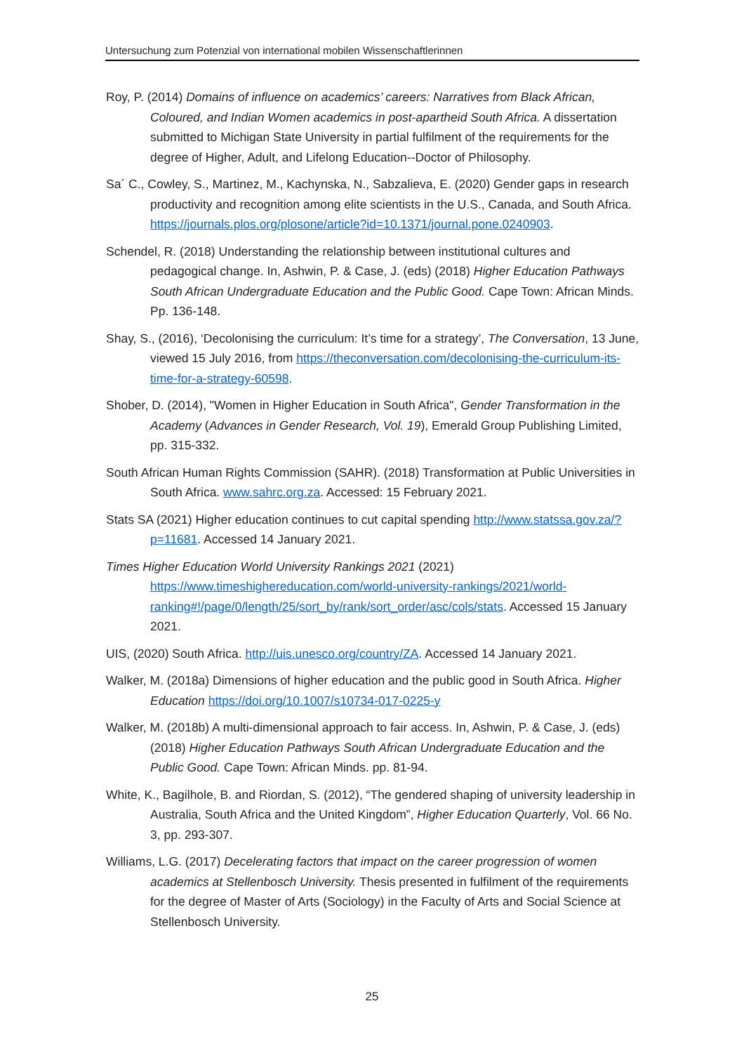Untersuchung zum Potenzial von international mobilen Wissenschaftlerinnen
Roy, P. (2014) Domains of influence on academics’ careers: Narratives from Black African, Coloured, and Indian Women academics in post-apartheid South Africa. A dissertation submitted to Michigan State University in partial fulfilment of the requirements for the degree of Higher, Adult, and Lifelong Education--Doctor of Philosophy.
Sa´ C., Cowley, S., Martinez, M., Kachynska, N., Sabzalieva, E. (2020) Gender gaps in research productivity and recognition among elite scientists in the U.S., Canada, and South Africa. https://journals.plos.org/plosone/article?id=10.1371/journal.pone.0240903.
Schendel, R. (2018) Understanding the relationship between institutional cultures and pedagogical change. In, Ashwin, P. & Case, J. (eds) (2018) Higher Education Pathways South African Undergraduate Education and the Public Good. Cape Town: African Minds. Pp. 136-148.
Shay, S., (2016), ‘Decolonising the curriculum: It’s time for a strategy’, The Conversation, 13 June, viewed 15 July 2016, from https://theconversation.com/decolonising-the-curriculum-its-time-for-a-strategy-60598.
Shober, D. (2014), "Women in Higher Education in South Africa", Gender Transformation in the Academy (Advances in Gender Research, Vol. 19), Emerald Group Publishing Limited, pp. 315-332.
South African Human Rights Commission (SAHR). (2018) Transformation at Public Universities in South Africa. www.sahrc.org.za. Accessed: 15 February 2021.
Stats SA (2021) Higher education continues to cut capital spending http://www.statssa.gov.za/?p=11681. Accessed 14 January 2021.
Times Higher Education World University Rankings 2021 (2021) https://www.timeshighereducation.com/world-university-rankings/2021/world-ranking#!/page/0/length/25/sort_by/rank/sort_order/asc/cols/stats. Accessed 15 January 2021.
UIS, (2020) South Africa. http://uis.unesco.org/country/ZA. Accessed 14 January 2021.
Walker, M. (2018a) Dimensions of higher education and the public good in South Africa. Higher Education https://doi.org/10.1007/s10734-017-0225-y
Walker, M. (2018b) A multi-dimensional approach to fair access. In, Ashwin, P. & Case, J. (eds) (2018) Higher Education Pathways South African Undergraduate Education and the Public Good. Cape Town: African Minds. pp. 81-94.
White, K., Bagilhole, B. and Riordan, S. (2012), “The gendered shaping of university leadership in Australia, South Africa and the United Kingdom”, Higher Education Quarterly, Vol. 66 No. 3, pp. 293-307.
Williams, L.G. (2017) Decelerating factors that impact on the career progression of women academics at Stellenbosch University. Thesis presented in fulfilment of the requirements for the degree of Master of Arts (Sociology) in the Faculty of Arts and Social Science at Stellenbosch University.
25